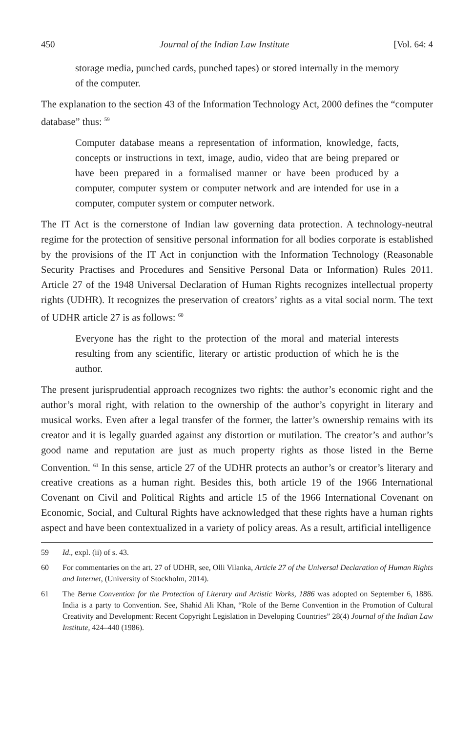450 Journal of the Indian Law Institute [Vol. 64: 4
storage media, punched cards, punched tapes) or stored internally in the memory of the computer.
The explanation to the section 43 of the Information Technology Act, 2000 defines the “computer database” thus: <sup>59</sup>
Computer database means a representation of information, knowledge, facts, concepts or instructions in text, image, audio, video that are being prepared or have been prepared in a formalised manner or have been produced by a computer, computer system or computer network and are intended for use in a computer, computer system or computer network.
The IT Act is the cornerstone of Indian law governing data protection. A technology-neutral regime for the protection of sensitive personal information for all bodies corporate is established by the provisions of the IT Act in conjunction with the Information Technology (Reasonable Security Practises and Procedures and Sensitive Personal Data or Information) Rules 2011. Article 27 of the 1948 Universal Declaration of Human Rights recognizes intellectual property rights (UDHR). It recognizes the preservation of creators’ rights as a vital social norm. The text of UDHR article 27 is as follows: <sup>60</sup>
Everyone has the right to the protection of the moral and material interests resulting from any scientific, literary or artistic production of which he is the author.
The present jurisprudential approach recognizes two rights: the author’s economic right and the author’s moral right, with relation to the ownership of the author’s copyright in literary and musical works. Even after a legal transfer of the former, the latter’s ownership remains with its creator and it is legally guarded against any distortion or mutilation. The creator’s and author’s good name and reputation are just as much property rights as those listed in the Berne Convention. <sup>61</sup> In this sense, article 27 of the UDHR protects an author’s or creator’s literary and creative creations as a human right. Besides this, both article 19 of the 1966 International Covenant on Civil and Political Rights and article 15 of the 1966 International Covenant on Economic, Social, and Cultural Rights have acknowledged that these rights have a human rights aspect and have been contextualized in a variety of policy areas. As a result, artificial intelligence
59 Id., expl. (ii) of s. 43.
60 For commentaries on the art. 27 of UDHR, see, Olli Vilanka, Article 27 of the Universal Declaration of Human Rights and Internet, (University of Stockholm, 2014).
61 The Berne Convention for the Protection of Literary and Artistic Works, 1886 was adopted on September 6, 1886. India is a party to Convention. See, Shahid Ali Khan, “Role of the Berne Convention in the Promotion of Cultural Creativity and Development: Recent Copyright Legislation in Developing Countries” 28(4) Journal of the Indian Law Institute, 424–440 (1986).